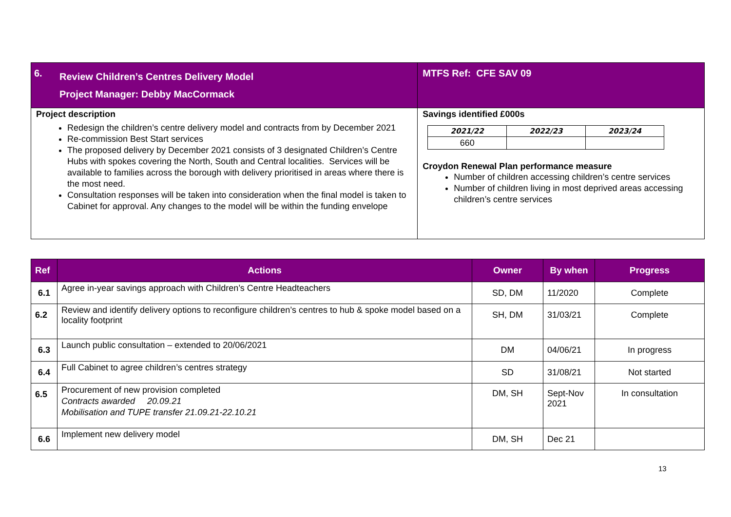| 6. | Review Children’s Centres Delivery Model Project Manager: Debby MacCormack | MTFS Ref: CFE SAV 09 |
| Project description Redesign the children’s centre delivery model and contracts from by December 2021 Re-commission Best Start services The proposed delivery by December 2021 consists of 3 designated Children’s Centre Hubs with spokes covering the North, South and Central localities. Services will be available to families across the borough with delivery prioritised in areas where there is the most need. Consultation responses will be taken into consideration when the final model is taken to Cabinet for approval. Any changes to the model will be within the funding envelope | | Savings identified £000s / 2021/22 / 2022/23 / 2023/24 / / --- / --- / --- / / 660 / / / Croydon Renewal Plan performance measure Number of children accessing children’s centre services Number of children living in most deprived areas accessing children’s centre services |
| Ref | Actions | Owner | By when | Progress |
| --- | --- | --- | --- | --- |
| 6.1 | Agree in-year savings approach with Children’s Centre Headteachers | SD, DM | 11/2020 | Complete |
| 6.2 | Review and identify delivery options to reconfigure children’s centres to hub & spoke model based on a locality footprint | SH, DM | 31/03/21 | Complete |
| 6.3 | Launch public consultation – extended to 20/06/2021 | DM | 04/06/21 | In progress |
| 6.4 | Full Cabinet to agree children’s centres strategy | SD | 31/08/21 | Not started |
| 6.5 | Procurement of new provision completed Contracts awarded 20.09.21 Mobilisation and TUPE transfer 21.09.21-22.10.21 | DM, SH | Sept-Nov 2021 | In consultation |
| 6.6 | Implement new delivery model | DM, SH | Dec 21 | |
13